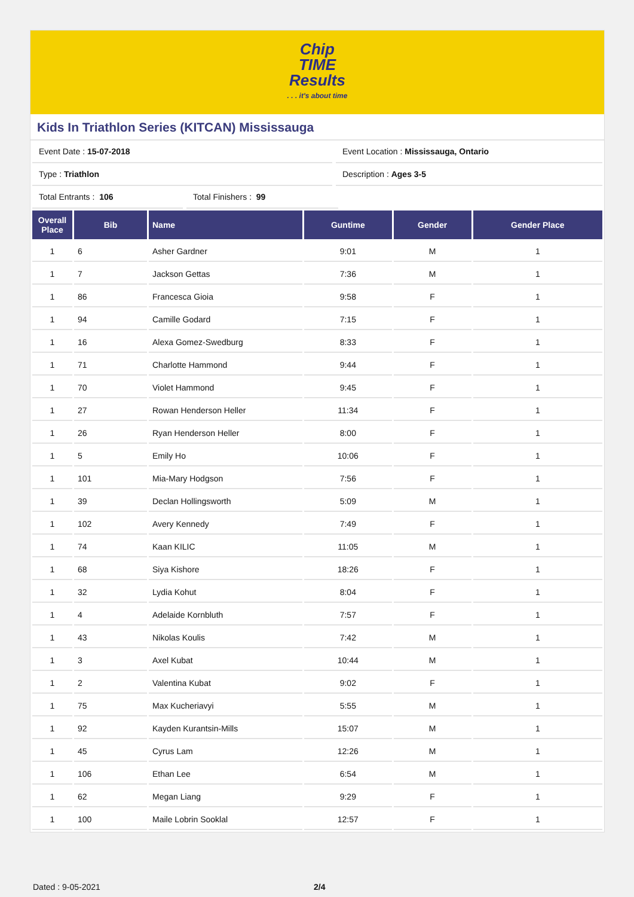Chip
TIME
Results. . . it's about time
Kids In Triathlon Series (KITCAN) Mississauga
Event Date : 15-07-2018 Event Location : Mississauga, Ontario
Type : Triathlon Description : Ages 3-5
Total Entrants : 106 Total Finishers : 99
| Overall Place | Bib | Name | Guntime | Gender | Gender Place |
| --- | --- | --- | --- | --- | --- |
| 1 | 6 | Asher Gardner | 9:01 | M | 1 |
| 1 | 7 | Jackson Gettas | 7:36 | M | 1 |
| 1 | 86 | Francesca Gioia | 9:58 | F | 1 |
| 1 | 94 | Camille Godard | 7:15 | F | 1 |
| 1 | 16 | Alexa Gomez-Swedburg | 8:33 | F | 1 |
| 1 | 71 | Charlotte Hammond | 9:44 | F | 1 |
| 1 | 70 | Violet Hammond | 9:45 | F | 1 |
| 1 | 27 | Rowan Henderson Heller | 11:34 | F | 1 |
| 1 | 26 | Ryan Henderson Heller | 8:00 | F | 1 |
| 1 | 5 | Emily Ho | 10:06 | F | 1 |
| 1 | 101 | Mia-Mary Hodgson | 7:56 | F | 1 |
| 1 | 39 | Declan Hollingsworth | 5:09 | M | 1 |
| 1 | 102 | Avery Kennedy | 7:49 | F | 1 |
| 1 | 74 | Kaan KILIC | 11:05 | M | 1 |
| 1 | 68 | Siya Kishore | 18:26 | F | 1 |
| 1 | 32 | Lydia Kohut | 8:04 | F | 1 |
| 1 | 4 | Adelaide Kornbluth | 7:57 | F | 1 |
| 1 | 43 | Nikolas Koulis | 7:42 | M | 1 |
| 1 | 3 | Axel Kubat | 10:44 | M | 1 |
| 1 | 2 | Valentina Kubat | 9:02 | F | 1 |
| 1 | 75 | Max Kucheriavyi | 5:55 | M | 1 |
| 1 | 92 | Kayden Kurantsin-Mills | 15:07 | M | 1 |
| 1 | 45 | Cyrus Lam | 12:26 | M | 1 |
| 1 | 106 | Ethan Lee | 6:54 | M | 1 |
| 1 | 62 | Megan Liang | 9:29 | F | 1 |
| 1 | 100 | Maile Lobrin Sooklal | 12:57 | F | 1 |
Dated : 9-05-2021 2/4